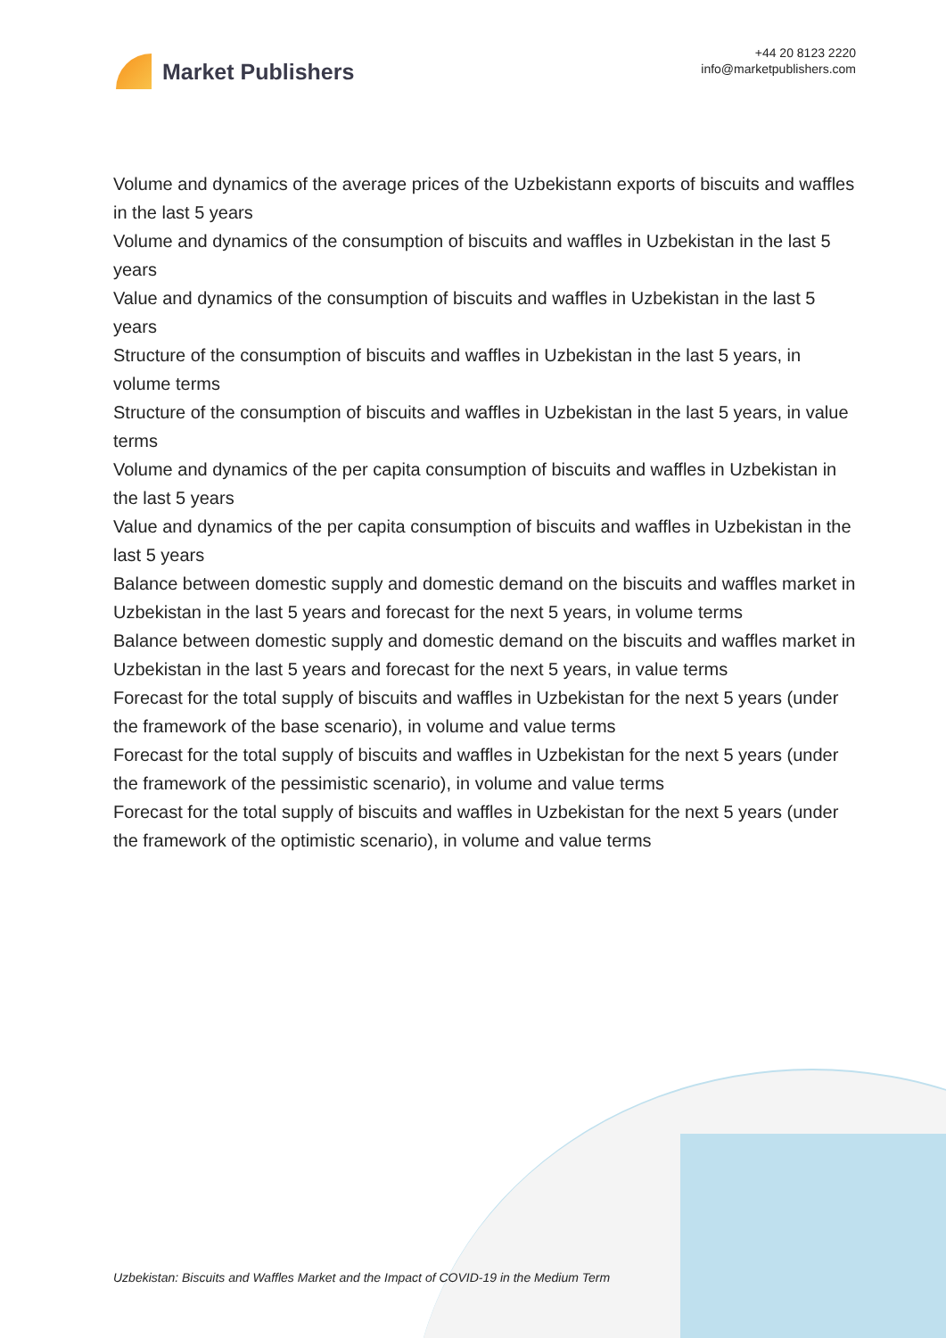Market Publishers
+44 20 8123 2220
info@marketpublishers.com
Volume and dynamics of the average prices of the Uzbekistann exports of biscuits and waffles in the last 5 years
Volume and dynamics of the consumption of biscuits and waffles in Uzbekistan in the last 5 years
Value and dynamics of the consumption of biscuits and waffles in Uzbekistan in the last 5 years
Structure of the consumption of biscuits and waffles in Uzbekistan in the last 5 years, in volume terms
Structure of the consumption of biscuits and waffles in Uzbekistan in the last 5 years, in value terms
Volume and dynamics of the per capita consumption of biscuits and waffles in Uzbekistan in the last 5 years
Value and dynamics of the per capita consumption of biscuits and waffles in Uzbekistan in the last 5 years
Balance between domestic supply and domestic demand on the biscuits and waffles market in Uzbekistan in the last 5 years and forecast for the next 5 years, in volume terms
Balance between domestic supply and domestic demand on the biscuits and waffles market in Uzbekistan in the last 5 years and forecast for the next 5 years, in value terms
Forecast for the total supply of biscuits and waffles in Uzbekistan for the next 5 years (under the framework of the base scenario), in volume and value terms
Forecast for the total supply of biscuits and waffles in Uzbekistan for the next 5 years (under the framework of the pessimistic scenario), in volume and value terms
Forecast for the total supply of biscuits and waffles in Uzbekistan for the next 5 years (under the framework of the optimistic scenario), in volume and value terms
Uzbekistan: Biscuits and Waffles Market and the Impact of COVID-19 in the Medium Term